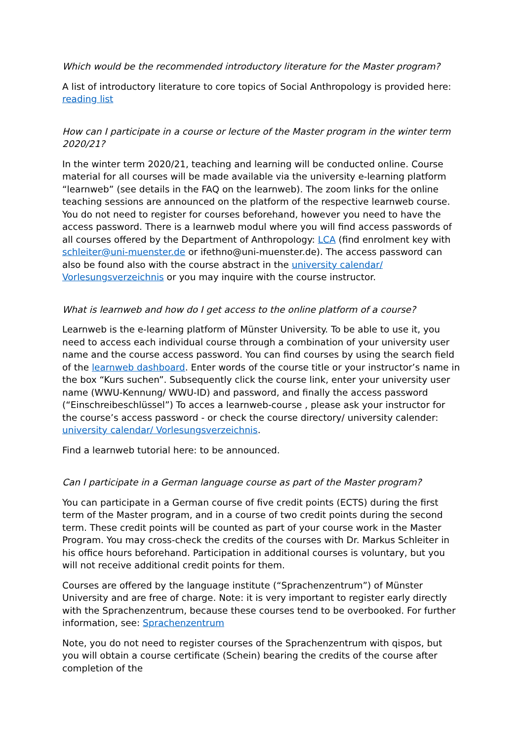Which would be the recommended introductory literature for the Master program?
A list of introductory literature to core topics of Social Anthropology is provided here: reading list
How can I participate in a course or lecture of the Master program in the winter term 2020/21?
In the winter term 2020/21, teaching and learning will be conducted online. Course material for all courses will be made available via the university e-learning platform “learnweb” (see details in the FAQ on the learnweb). The zoom links for the online teaching sessions are announced on the platform of the respective learnweb course. You do not need to register for courses beforehand, however you need to have the access password. There is a learnweb modul where you will find access passwords of all courses offered by the Department of Anthropology: LCA (find enrolment key with schleiter@uni-muenster.de or ifethno@uni-muenster.de). The access password can also be found also with the course abstract in the university calendar/ Vorlesungsverzeichnis or you may inquire with the course instructor.
What is learnweb and how do I get access to the online platform of a course?
Learnweb is the e-learning platform of Münster University. To be able to use it, you need to access each individual course through a combination of your university user name and the course access password. You can find courses by using the search field of the learnweb dashboard. Enter words of the course title or your instructor’s name in the box “Kurs suchen”. Subsequently click the course link, enter your university user name (WWU-Kennung/ WWU-ID) and password, and finally the access password (“Einschreibeschlüssel”) To acces a learnweb-course , please ask your instructor for the course’s access password - or check the course directory/ university calender: university calendar/ Vorlesungsverzeichnis.
Find a learnweb tutorial here: to be announced.
Can I participate in a German language course as part of the Master program?
You can participate in a German course of five credit points (ECTS) during the first term of the Master program, and in a course of two credit points during the second term. These credit points will be counted as part of your course work in the Master Program. You may cross-check the credits of the courses with Dr. Markus Schleiter in his office hours beforehand. Participation in additional courses is voluntary, but you will not receive additional credit points for them.
Courses are offered by the language institute (“Sprachenzentrum”) of Münster University and are free of charge. Note: it is very important to register early directly with the Sprachenzentrum, because these courses tend to be overbooked. For further information, see: Sprachenzentrum
Note, you do not need to register courses of the Sprachenzentrum with qispos, but you will obtain a course certificate (Schein) bearing the credits of the course after completion of the